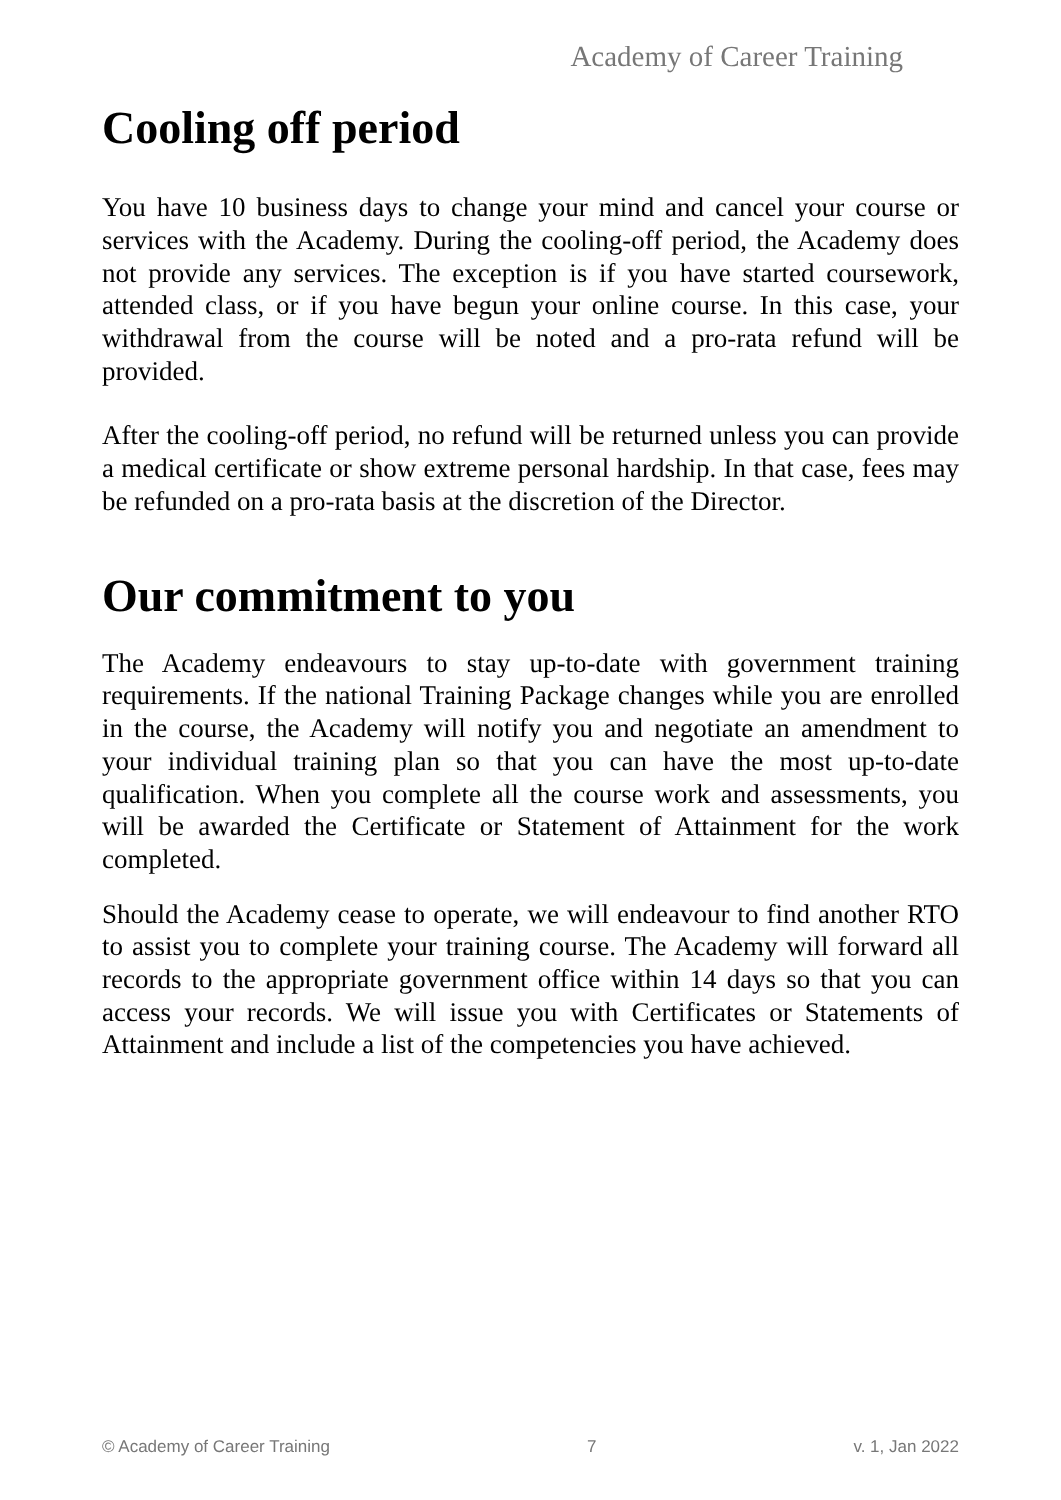Academy of Career Training
Cooling off period
You have 10 business days to change your mind and cancel your course or services with the Academy. During the cooling-off period, the Academy does not provide any services. The exception is if you have started coursework, attended class, or if you have begun your online course. In this case, your withdrawal from the course will be noted and a pro-rata refund will be provided.
After the cooling-off period, no refund will be returned unless you can provide a medical certificate or show extreme personal hardship. In that case, fees may be refunded on a pro-rata basis at the discretion of the Director.
Our commitment to you
The Academy endeavours to stay up-to-date with government training requirements. If the national Training Package changes while you are enrolled in the course, the Academy will notify you and negotiate an amendment to your individual training plan so that you can have the most up-to-date qualification. When you complete all the course work and assessments, you will be awarded the Certificate or Statement of Attainment for the work completed.
Should the Academy cease to operate, we will endeavour to find another RTO to assist you to complete your training course. The Academy will forward all records to the appropriate government office within 14 days so that you can access your records. We will issue you with Certificates or Statements of Attainment and include a list of the competencies you have achieved.
© Academy of Career Training 7 v. 1, Jan 2022